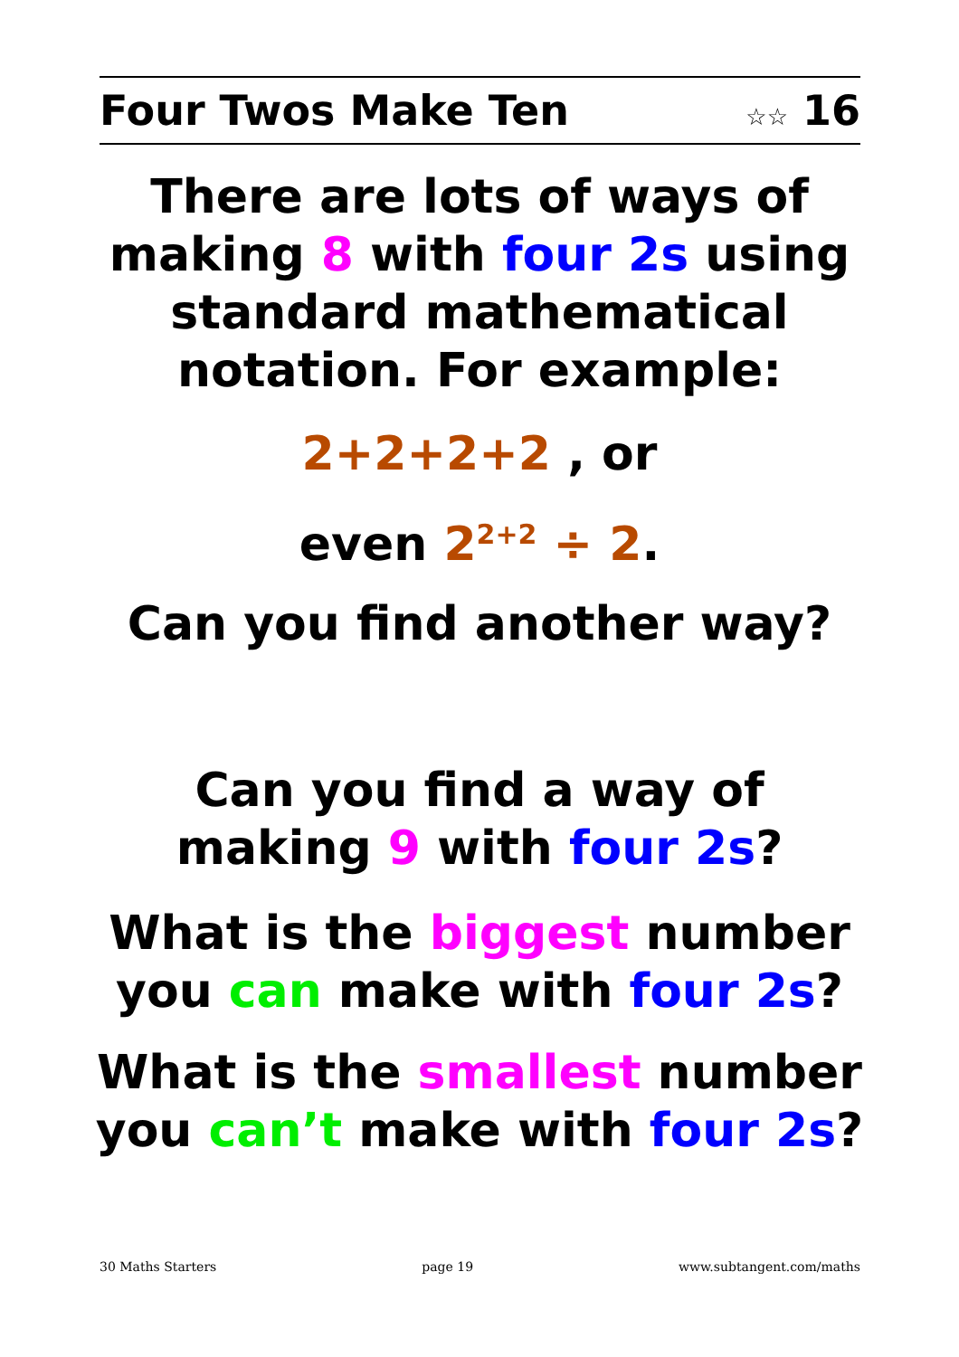Four Twos Make Ten ☆☆ 16
There are lots of ways of making 8 with four 2s using standard mathematical notation. For example:
2+2+2+2 , or
even 2<sup>2+2</sup> ÷ 2.
Can you find another way?
Can you find a way of making 9 with four 2s?
What is the biggest number you can make with four 2s?
What is the smallest number you can’t make with four 2s?
30 Maths Starters page 19 www.subtangent.com/maths